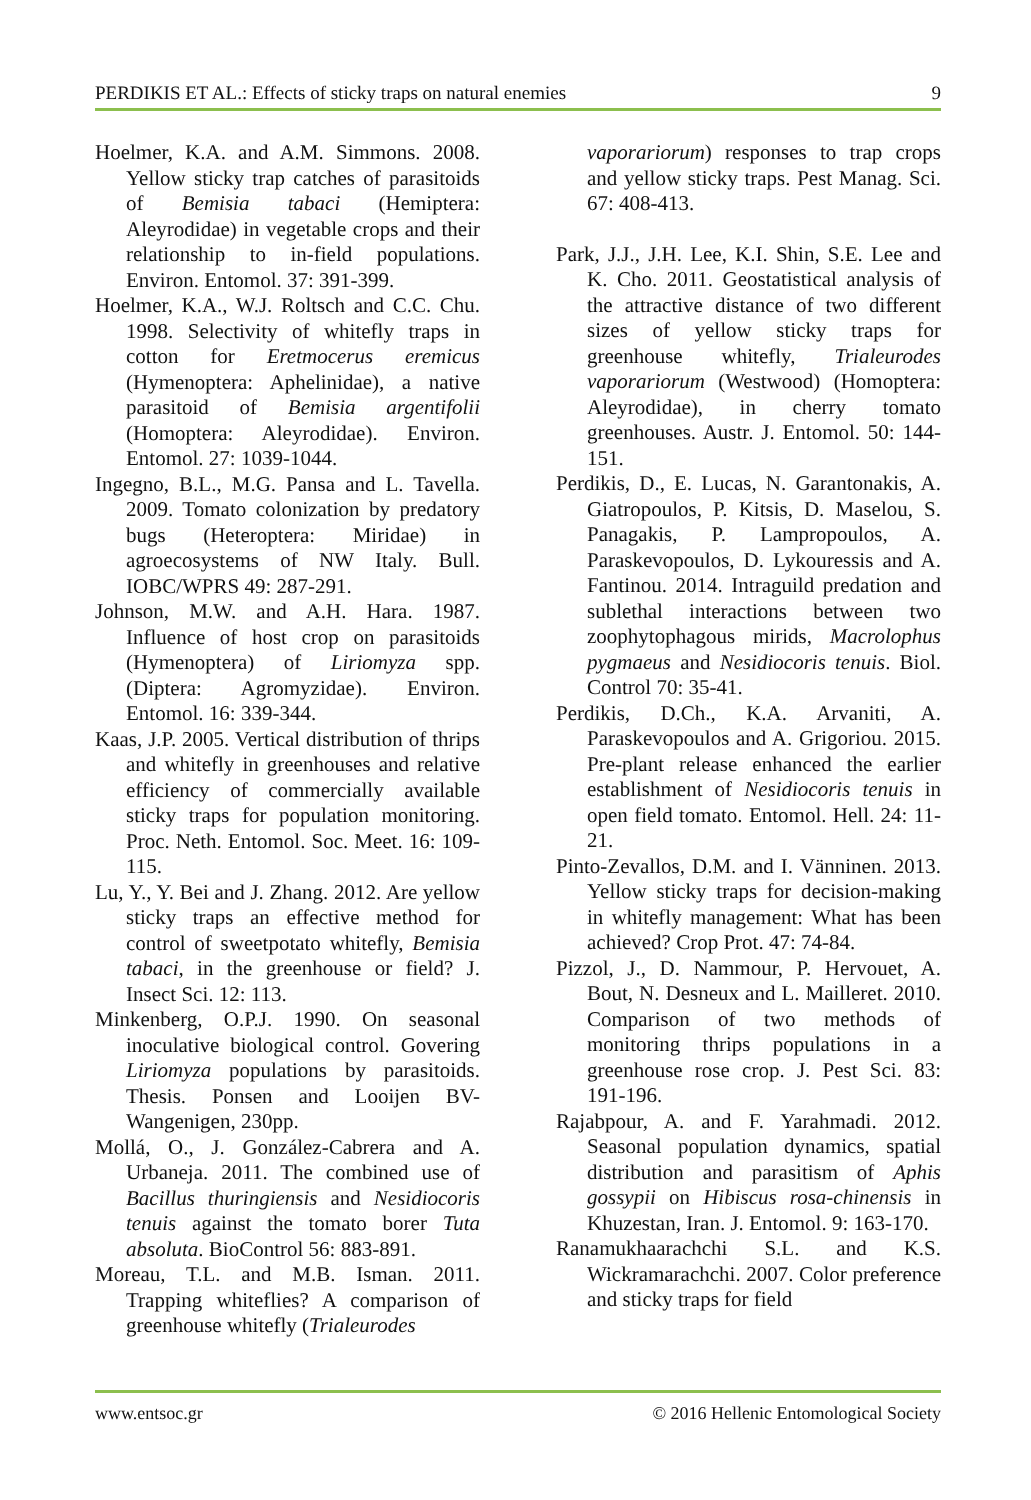PERDIKIS ET AL.: Effects of sticky traps on natural enemies 9
Hoelmer, K.A. and A.M. Simmons. 2008. Yellow sticky trap catches of parasitoids of Bemisia tabaci (Hemiptera: Aleyrodidae) in vegetable crops and their relationship to in-field populations. Environ. Entomol. 37: 391-399.
Hoelmer, K.A., W.J. Roltsch and C.C. Chu. 1998. Selectivity of whitefly traps in cotton for Eretmocerus eremicus (Hymenoptera: Aphelinidae), a native parasitoid of Bemisia argentifolii (Homoptera: Aleyrodidae). Environ. Entomol. 27: 1039-1044.
Ingegno, B.L., M.G. Pansa and L. Tavella. 2009. Tomato colonization by predatory bugs (Heteroptera: Miridae) in agroecosystems of NW Italy. Bull. IOBC/WPRS 49: 287-291.
Johnson, M.W. and A.H. Hara. 1987. Influence of host crop on parasitoids (Hymenoptera) of Liriomyza spp. (Diptera: Agromyzidae). Environ. Entomol. 16: 339-344.
Kaas, J.P. 2005. Vertical distribution of thrips and whitefly in greenhouses and relative efficiency of commercially available sticky traps for population monitoring. Proc. Neth. Entomol. Soc. Meet. 16: 109-115.
Lu, Y., Y. Bei and J. Zhang. 2012. Are yellow sticky traps an effective method for control of sweetpotato whitefly, Bemisia tabaci, in the greenhouse or field? J. Insect Sci. 12: 113.
Minkenberg, O.P.J. 1990. On seasonal inoculative biological control. Govering Liriomyza populations by parasitoids. Thesis. Ponsen and Looijen BV- Wangenigen, 230pp.
Mollá, O., J. González-Cabrera and A. Urbaneja. 2011. The combined use of Bacillus thuringiensis and Nesidiocoris tenuis against the tomato borer Tuta absoluta. BioControl 56: 883-891.
Moreau, T.L. and M.B. Isman. 2011. Trapping whiteflies? A comparison of greenhouse whitefly (Trialeurodes
vaporariorum) responses to trap crops and yellow sticky traps. Pest Manag. Sci. 67: 408-413.
Park, J.J., J.H. Lee, K.I. Shin, S.E. Lee and K. Cho. 2011. Geostatistical analysis of the attractive distance of two different sizes of yellow sticky traps for greenhouse whitefly, Trialeurodes vaporariorum (Westwood) (Homoptera: Aleyrodidae), in cherry tomato greenhouses. Austr. J. Entomol. 50: 144-151.
Perdikis, D., E. Lucas, N. Garantonakis, A. Giatropoulos, P. Kitsis, D. Maselou, S. Panagakis, P. Lampropoulos, A. Paraskevopoulos, D. Lykouressis and A. Fantinou. 2014. Intraguild predation and sublethal interactions between two zoophytophagous mirids, Macrolophus pygmaeus and Nesidiocoris tenuis. Biol. Control 70: 35-41.
Perdikis, D.Ch., K.A. Arvaniti, A. Paraskevopoulos and A. Grigoriou. 2015. Pre-plant release enhanced the earlier establishment of Nesidiocoris tenuis in open field tomato. Entomol. Hell. 24: 11-21.
Pinto-Zevallos, D.M. and I. Vänninen. 2013. Yellow sticky traps for decision-making in whitefly management: What has been achieved? Crop Prot. 47: 74-84.
Pizzol, J., D. Nammour, P. Hervouet, A. Bout, N. Desneux and L. Mailleret. 2010. Comparison of two methods of monitoring thrips populations in a greenhouse rose crop. J. Pest Sci. 83: 191-196.
Rajabpour, A. and F. Yarahmadi. 2012. Seasonal population dynamics, spatial distribution and parasitism of Aphis gossypii on Hibiscus rosa-chinensis in Khuzestan, Iran. J. Entomol. 9: 163-170.
Ranamukhaarachchi S.L. and K.S. Wickramarachchi. 2007. Color preference and sticky traps for field
www.entsoc.gr © 2016 Hellenic Entomological Society